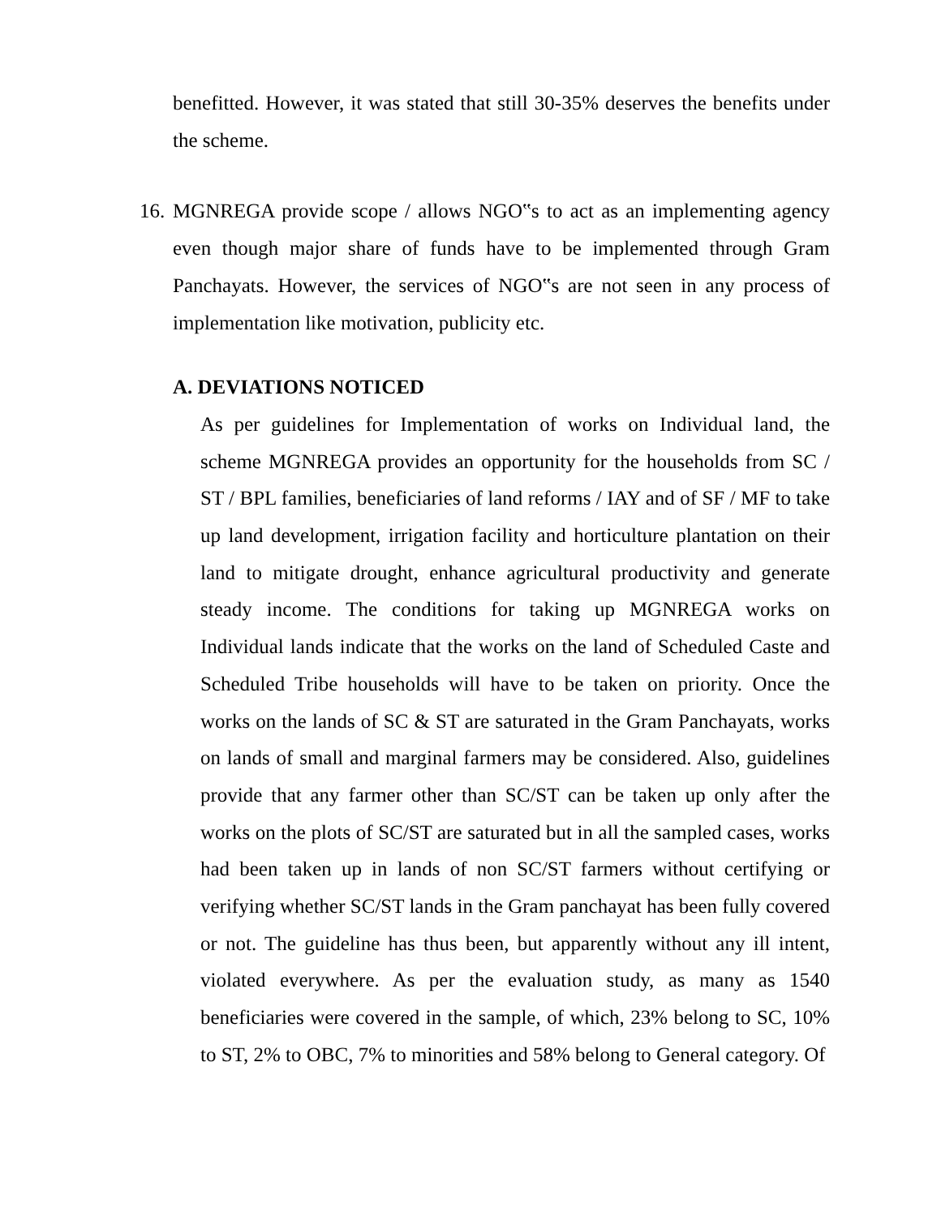benefitted. However, it was stated that still 30-35% deserves the benefits under the scheme.
16.
MGNREGA provide scope / allows NGO‟s to act as an implementing agency even though major share of funds have to be implemented through Gram Panchayats. However, the services of NGO‟s are not seen in any process of implementation like motivation, publicity etc.
A. DEVIATIONS NOTICED
As per guidelines for Implementation of works on Individual land, the scheme MGNREGA provides an opportunity for the households from SC / ST / BPL families, beneficiaries of land reforms / IAY and of SF / MF to take up land development, irrigation facility and horticulture plantation on their land to mitigate drought, enhance agricultural productivity and generate steady income. The conditions for taking up MGNREGA works on Individual lands indicate that the works on the land of Scheduled Caste and Scheduled Tribe households will have to be taken on priority. Once the works on the lands of SC & ST are saturated in the Gram Panchayats, works on lands of small and marginal farmers may be considered. Also, guidelines provide that any farmer other than SC/ST can be taken up only after the works on the plots of SC/ST are saturated but in all the sampled cases, works had been taken up in lands of non SC/ST farmers without certifying or verifying whether SC/ST lands in the Gram panchayat has been fully covered or not. The guideline has thus been, but apparently without any ill intent, violated everywhere. As per the evaluation study, as many as 1540 beneficiaries were covered in the sample, of which, 23% belong to SC, 10% to ST, 2% to OBC, 7% to minorities and 58% belong to General category. Of